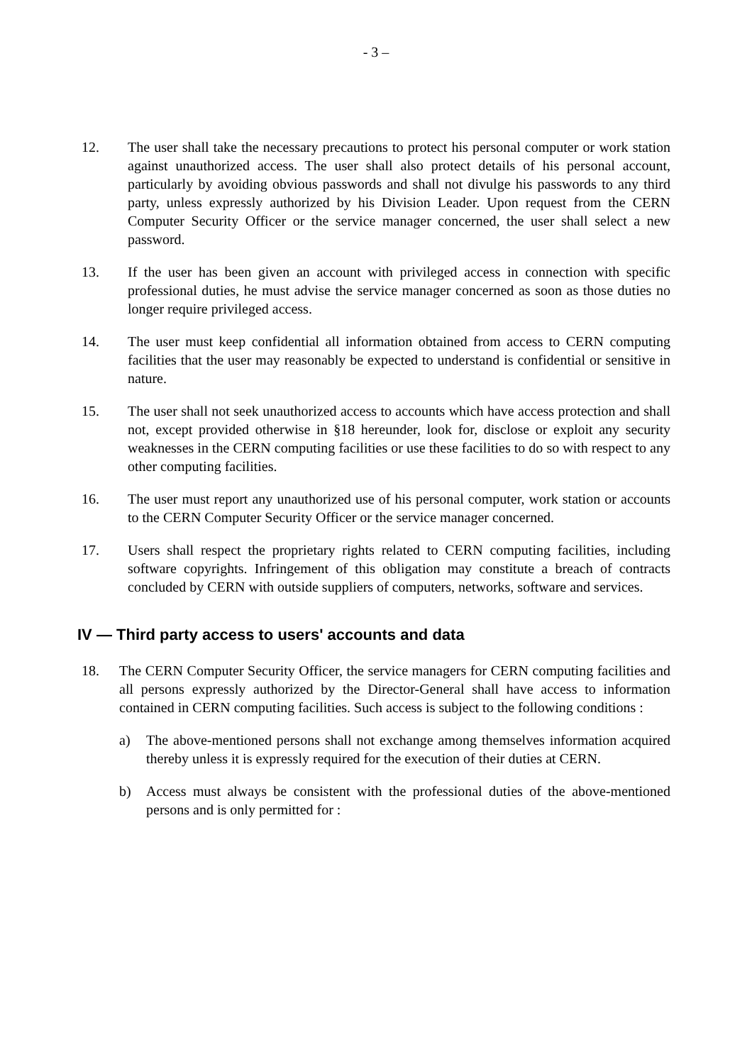- 3 –
12. The user shall take the necessary precautions to protect his personal computer or work station against unauthorized access. The user shall also protect details of his personal account, particularly by avoiding obvious passwords and shall not divulge his passwords to any third party, unless expressly authorized by his Division Leader. Upon request from the CERN Computer Security Officer or the service manager concerned, the user shall select a new password.
13. If the user has been given an account with privileged access in connection with specific professional duties, he must advise the service manager concerned as soon as those duties no longer require privileged access.
14. The user must keep confidential all information obtained from access to CERN computing facilities that the user may reasonably be expected to understand is confidential or sensitive in nature.
15. The user shall not seek unauthorized access to accounts which have access protection and shall not, except provided otherwise in §18 hereunder, look for, disclose or exploit any security weaknesses in the CERN computing facilities or use these facilities to do so with respect to any other computing facilities.
16. The user must report any unauthorized use of his personal computer, work station or accounts to the CERN Computer Security Officer or the service manager concerned.
17. Users shall respect the proprietary rights related to CERN computing facilities, including software copyrights. Infringement of this obligation may constitute a breach of contracts concluded by CERN with outside suppliers of computers, networks, software and services.
IV — Third party access to users' accounts and data
18. The CERN Computer Security Officer, the service managers for CERN computing facilities and all persons expressly authorized by the Director-General shall have access to information contained in CERN computing facilities. Such access is subject to the following conditions :
a) The above-mentioned persons shall not exchange among themselves information acquired thereby unless it is expressly required for the execution of their duties at CERN.
b) Access must always be consistent with the professional duties of the above-mentioned persons and is only permitted for :